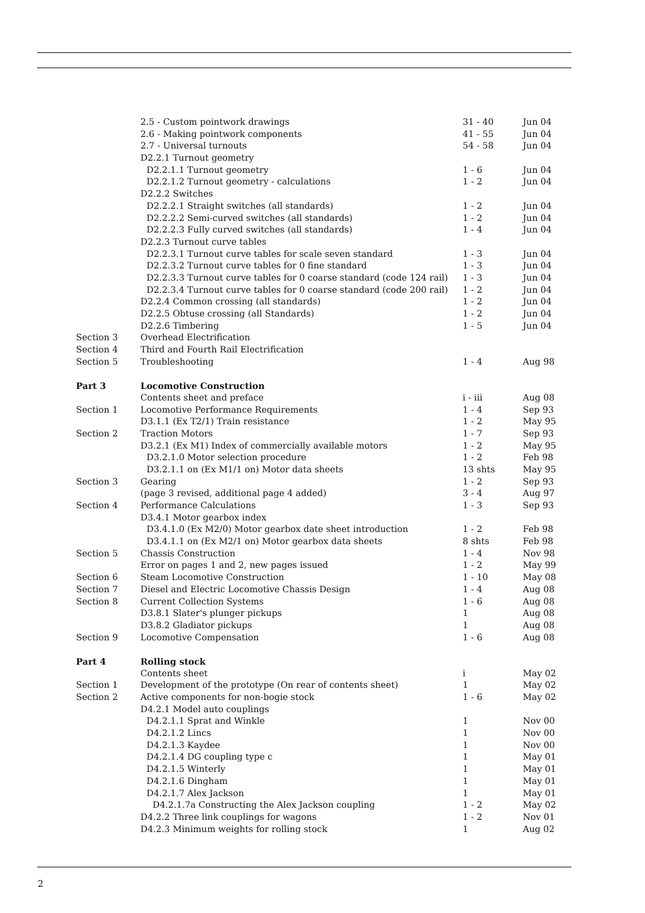| | 2.5 - Custom pointwork drawings | 31 - 40 | Jun 04 |
| | 2.6 - Making pointwork components | 41 - 55 | Jun 04 |
| | 2.7 - Universal turnouts | 54 - 58 | Jun 04 |
| | D2.2.1 Turnout geometry | | |
| | D2.2.1.1 Turnout geometry | 1 - 6 | Jun 04 |
| | D2.2.1.2 Turnout geometry - calculations | 1 - 2 | Jun 04 |
| | D2.2.2 Switches | | |
| | D2.2.2.1 Straight switches (all standards) | 1 - 2 | Jun 04 |
| | D2.2.2.2 Semi-curved switches (all standards) | 1 - 2 | Jun 04 |
| | D2.2.2.3 Fully curved switches (all standards) | 1 - 4 | Jun 04 |
| | D2.2.3 Turnout curve tables | | |
| | D2.2.3.1 Turnout curve tables for scale seven standard | 1 - 3 | Jun 04 |
| | D2.2.3.2 Turnout curve tables for 0 fine standard | 1 - 3 | Jun 04 |
| | D2.2.3.3 Turnout curve tables for 0 coarse standard (code 124 rail) | 1 - 3 | Jun 04 |
| | D2.2.3.4 Turnout curve tables for 0 coarse standard (code 200 rail) | 1 - 2 | Jun 04 |
| | D2.2.4 Common crossing (all standards) | 1 - 2 | Jun 04 |
| | D2.2.5 Obtuse crossing (all Standards) | 1 - 2 | Jun 04 |
| | D2.2.6 Timbering | 1 - 5 | Jun 04 |
| Section 3 | Overhead Electrification | | |
| Section 4 | Third and Fourth Rail Electrification | | |
| Section 5 | Troubleshooting | 1 - 4 | Aug 98 |
| Part 3 | Locomotive Construction | | |
| | Contents sheet and preface | i - iii | Aug 08 |
| Section 1 | Locomotive Performance Requirements | 1 - 4 | Sep 93 |
| | D3.1.1 (Ex T2/1) Train resistance | 1 - 2 | May 95 |
| Section 2 | Traction Motors | 1 - 7 | Sep 93 |
| | D3.2.1 (Ex M1) Index of commercially available motors | 1 - 2 | May 95 |
| | D3.2.1.0 Motor selection procedure | 1 - 2 | Feb 98 |
| | D3.2.1.1 on (Ex M1/1 on) Motor data sheets | 13 shts | May 95 |
| Section 3 | Gearing | 1 - 2 | Sep 93 |
| | (page 3 revised, additional page 4 added) | 3 - 4 | Aug 97 |
| Section 4 | Performance Calculations | 1 - 3 | Sep 93 |
| | D3.4.1 Motor gearbox index | | |
| | D3.4.1.0 (Ex M2/0) Motor gearbox date sheet introduction | 1 - 2 | Feb 98 |
| | D3.4.1.1 on (Ex M2/1 on) Motor gearbox data sheets | 8 shts | Feb 98 |
| Section 5 | Chassis Construction | 1 - 4 | Nov 98 |
| | Error on pages 1 and 2, new pages issued | 1 - 2 | May 99 |
| Section 6 | Steam Locomotive Construction | 1 - 10 | May 08 |
| Section 7 | Diesel and Electric Locomotive Chassis Design | 1 - 4 | Aug 08 |
| Section 8 | Current Collection Systems | 1 - 6 | Aug 08 |
| | D3.8.1 Slater's plunger pickups | 1 | Aug 08 |
| | D3.8.2 Gladiator pickups | 1 | Aug 08 |
| Section 9 | Locomotive Compensation | 1 - 6 | Aug 08 |
| Part 4 | Rolling stock | | |
| | Contents sheet | i | May 02 |
| Section 1 | Development of the prototype (On rear of contents sheet) | 1 | May 02 |
| Section 2 | Active components for non-bogie stock | 1 - 6 | May 02 |
| | D4.2.1 Model auto couplings | | |
| | D4.2.1.1 Sprat and Winkle | 1 | Nov 00 |
| | D4.2.1.2 Lincs | 1 | Nov 00 |
| | D4.2.1.3 Kaydee | 1 | Nov 00 |
| | D4.2.1.4 DG coupling type c | 1 | May 01 |
| | D4.2.1.5 Winterly | 1 | May 01 |
| | D4.2.1.6 Dingham | 1 | May 01 |
| | D4.2.1.7 Alex Jackson | 1 | May 01 |
| | D4.2.1.7a Constructing the Alex Jackson coupling | 1 - 2 | May 02 |
| | D4.2.2 Three link couplings for wagons | 1 - 2 | Nov 01 |
| | D4.2.3 Minimum weights for rolling stock | 1 | Aug 02 |
2